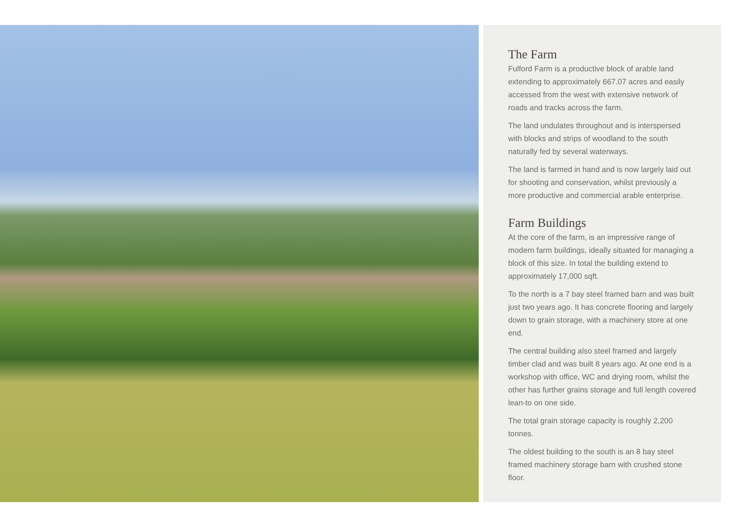The Farm
Fulford Farm is a productive block of arable land extending to approximately 667.07 acres and easily accessed from the west with extensive network of roads and tracks across the farm.
The land undulates throughout and is interspersed with blocks and strips of woodland to the south naturally fed by several waterways.
The land is farmed in hand and is now largely laid out for shooting and conservation, whilst previously a more productive and commercial arable enterprise.
Farm Buildings
At the core of the farm, is an impressive range of modern farm buildings, ideally situated for managing a block of this size. In total the building extend to approximately 17,000 sqft.
To the north is a 7 bay steel framed barn and was built just two years ago. It has concrete flooring and largely down to grain storage, with a machinery store at one end.
The central building also steel framed and largely timber clad and was built 8 years ago. At one end is a workshop with office, WC and drying room, whilst the other has further grains storage and full length covered lean-to on one side.
The total grain storage capacity is roughly 2,200 tonnes.
The oldest building to the south is an 8 bay steel framed machinery storage barn with crushed stone floor.